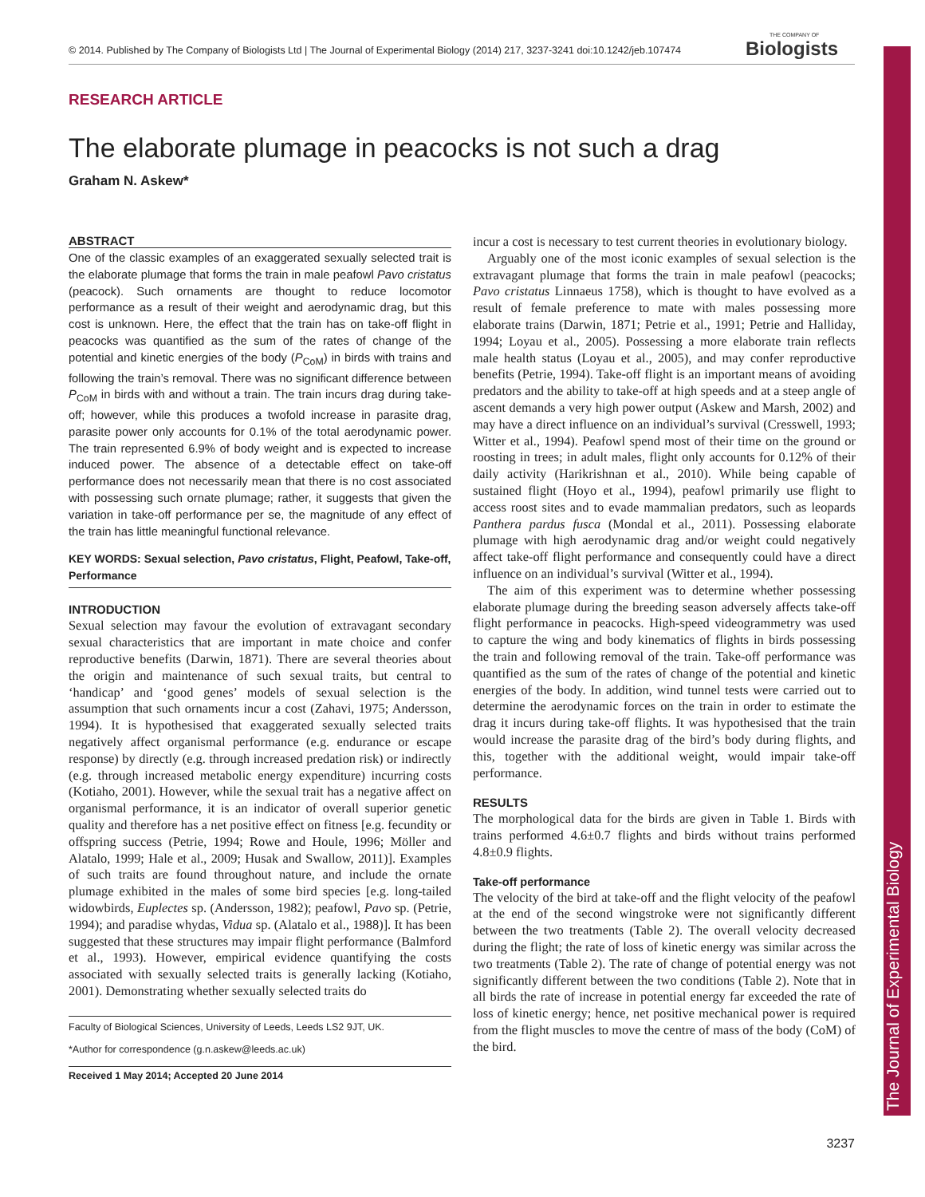© 2014. Published by The Company of Biologists Ltd | The Journal of Experimental Biology (2014) 217, 3237-3241 doi:10.1242/jeb.107474
THE COMPANY OF
Biologists
The Journal of Experimental Biology
RESEARCH ARTICLE
The elaborate plumage in peacocks is not such a drag
Graham N. Askew*
ABSTRACT
One of the classic examples of an exaggerated sexually selected trait is the elaborate plumage that forms the train in male peafowl Pavo cristatus (peacock). Such ornaments are thought to reduce locomotor performance as a result of their weight and aerodynamic drag, but this cost is unknown. Here, the effect that the train has on take-off flight in peacocks was quantified as the sum of the rates of change of the potential and kinetic energies of the body (P<sub>CoM</sub>) in birds with trains and following the train’s removal. There was no significant difference between P<sub>CoM</sub> in birds with and without a train. The train incurs drag during take-off; however, while this produces a twofold increase in parasite drag, parasite power only accounts for 0.1% of the total aerodynamic power. The train represented 6.9% of body weight and is expected to increase induced power. The absence of a detectable effect on take-off performance does not necessarily mean that there is no cost associated with possessing such ornate plumage; rather, it suggests that given the variation in take-off performance per se, the magnitude of any effect of the train has little meaningful functional relevance.
KEY WORDS: Sexual selection, Pavo cristatus, Flight, Peafowl, Take-off, Performance
INTRODUCTION
Sexual selection may favour the evolution of extravagant secondary sexual characteristics that are important in mate choice and confer reproductive benefits (Darwin, 1871). There are several theories about the origin and maintenance of such sexual traits, but central to ‘handicap’ and ‘good genes’ models of sexual selection is the assumption that such ornaments incur a cost (Zahavi, 1975; Andersson, 1994). It is hypothesised that exaggerated sexually selected traits negatively affect organismal performance (e.g. endurance or escape response) by directly (e.g. through increased predation risk) or indirectly (e.g. through increased metabolic energy expenditure) incurring costs (Kotiaho, 2001). However, while the sexual trait has a negative affect on organismal performance, it is an indicator of overall superior genetic quality and therefore has a net positive effect on fitness [e.g. fecundity or offspring success (Petrie, 1994; Rowe and Houle, 1996; Möller and Alatalo, 1999; Hale et al., 2009; Husak and Swallow, 2011)]. Examples of such traits are found throughout nature, and include the ornate plumage exhibited in the males of some bird species [e.g. long-tailed widowbirds, Euplectes sp. (Andersson, 1982); peafowl, Pavo sp. (Petrie, 1994); and paradise whydas, Vidua sp. (Alatalo et al., 1988)]. It has been suggested that these structures may impair flight performance (Balmford et al., 1993). However, empirical evidence quantifying the costs associated with sexually selected traits is generally lacking (Kotiaho, 2001). Demonstrating whether sexually selected traits do
Faculty of Biological Sciences, University of Leeds, Leeds LS2 9JT, UK.
*Author for correspondence (g.n.askew@leeds.ac.uk)
Received 1 May 2014; Accepted 20 June 2014
incur a cost is necessary to test current theories in evolutionary biology.
Arguably one of the most iconic examples of sexual selection is the extravagant plumage that forms the train in male peafowl (peacocks; Pavo cristatus Linnaeus 1758), which is thought to have evolved as a result of female preference to mate with males possessing more elaborate trains (Darwin, 1871; Petrie et al., 1991; Petrie and Halliday, 1994; Loyau et al., 2005). Possessing a more elaborate train reflects male health status (Loyau et al., 2005), and may confer reproductive benefits (Petrie, 1994). Take-off flight is an important means of avoiding predators and the ability to take-off at high speeds and at a steep angle of ascent demands a very high power output (Askew and Marsh, 2002) and may have a direct influence on an individual’s survival (Cresswell, 1993; Witter et al., 1994). Peafowl spend most of their time on the ground or roosting in trees; in adult males, flight only accounts for 0.12% of their daily activity (Harikrishnan et al., 2010). While being capable of sustained flight (Hoyo et al., 1994), peafowl primarily use flight to access roost sites and to evade mammalian predators, such as leopards Panthera pardus fusca (Mondal et al., 2011). Possessing elaborate plumage with high aerodynamic drag and/or weight could negatively affect take-off flight performance and consequently could have a direct influence on an individual’s survival (Witter et al., 1994).
The aim of this experiment was to determine whether possessing elaborate plumage during the breeding season adversely affects take-off flight performance in peacocks. High-speed videogrammetry was used to capture the wing and body kinematics of flights in birds possessing the train and following removal of the train. Take-off performance was quantified as the sum of the rates of change of the potential and kinetic energies of the body. In addition, wind tunnel tests were carried out to determine the aerodynamic forces on the train in order to estimate the drag it incurs during take-off flights. It was hypothesised that the train would increase the parasite drag of the bird’s body during flights, and this, together with the additional weight, would impair take-off performance.
RESULTS
The morphological data for the birds are given in Table 1. Birds with trains performed 4.6±0.7 flights and birds without trains performed 4.8±0.9 flights.
Take-off performance
The velocity of the bird at take-off and the flight velocity of the peafowl at the end of the second wingstroke were not significantly different between the two treatments (Table 2). The overall velocity decreased during the flight; the rate of loss of kinetic energy was similar across the two treatments (Table 2). The rate of change of potential energy was not significantly different between the two conditions (Table 2). Note that in all birds the rate of increase in potential energy far exceeded the rate of loss of kinetic energy; hence, net positive mechanical power is required from the flight muscles to move the centre of mass of the body (CoM) of the bird.
3237